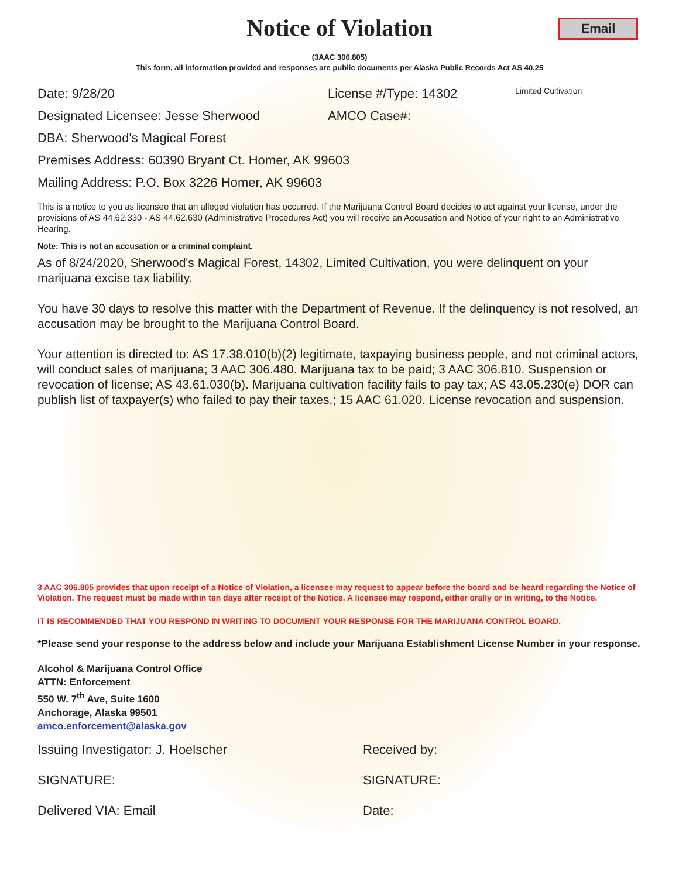Email
Notice of Violation
(3AAC 306.805)
This form, all information provided and responses are public documents per Alaska Public Records Act AS 40.25
Date: 9/28/20 License #/Type: 14302
Limited Cultivation
Designated Licensee: Jesse Sherwood AMCO Case#:
DBA: Sherwood's Magical Forest
Premises Address: 60390 Bryant Ct. Homer, AK 99603
Mailing Address: P.O. Box 3226 Homer, AK 99603
This is a notice to you as licensee that an alleged violation has occurred. If the Marijuana Control Board decides to act against your license, under the provisions of AS 44.62.330 - AS 44.62.630 (Administrative Procedures Act) you will receive an Accusation and Notice of your right to an Administrative Hearing.
Note: This is not an accusation or a criminal complaint.
As of 8/24/2020, Sherwood's Magical Forest, 14302, Limited Cultivation, you were delinquent on your marijuana excise tax liability.
You have 30 days to resolve this matter with the Department of Revenue. If the delinquency is not resolved, an accusation may be brought to the Marijuana Control Board.
Your attention is directed to: AS 17.38.010(b)(2) legitimate, taxpaying business people, and not criminal actors, will conduct sales of marijuana; 3 AAC 306.480. Marijuana tax to be paid; 3 AAC 306.810. Suspension or revocation of license; AS 43.61.030(b). Marijuana cultivation facility fails to pay tax; AS 43.05.230(e) DOR can publish list of taxpayer(s) who failed to pay their taxes.; 15 AAC 61.020. License revocation and suspension.
3 AAC 306.805 provides that upon receipt of a Notice of Violation, a licensee may request to appear before the board and be heard regarding the Notice of Violation. The request must be made within ten days after receipt of the Notice. A licensee may respond, either orally or in writing, to the Notice.
IT IS RECOMMENDED THAT YOU RESPOND IN WRITING TO DOCUMENT YOUR RESPONSE FOR THE MARIJUANA CONTROL BOARD.
*Please send your response to the address below and include your Marijuana Establishment License Number in your response.
Alcohol & Marijuana Control Office
ATTN: Enforcement
550 W. 7<sup>th</sup> Ave, Suite 1600
Anchorage, Alaska 99501
amco.enforcement@alaska.gov
Issuing Investigator: J. Hoelscher Received by:
SIGNATURE: SIGNATURE:
Delivered VIA: Email Date: